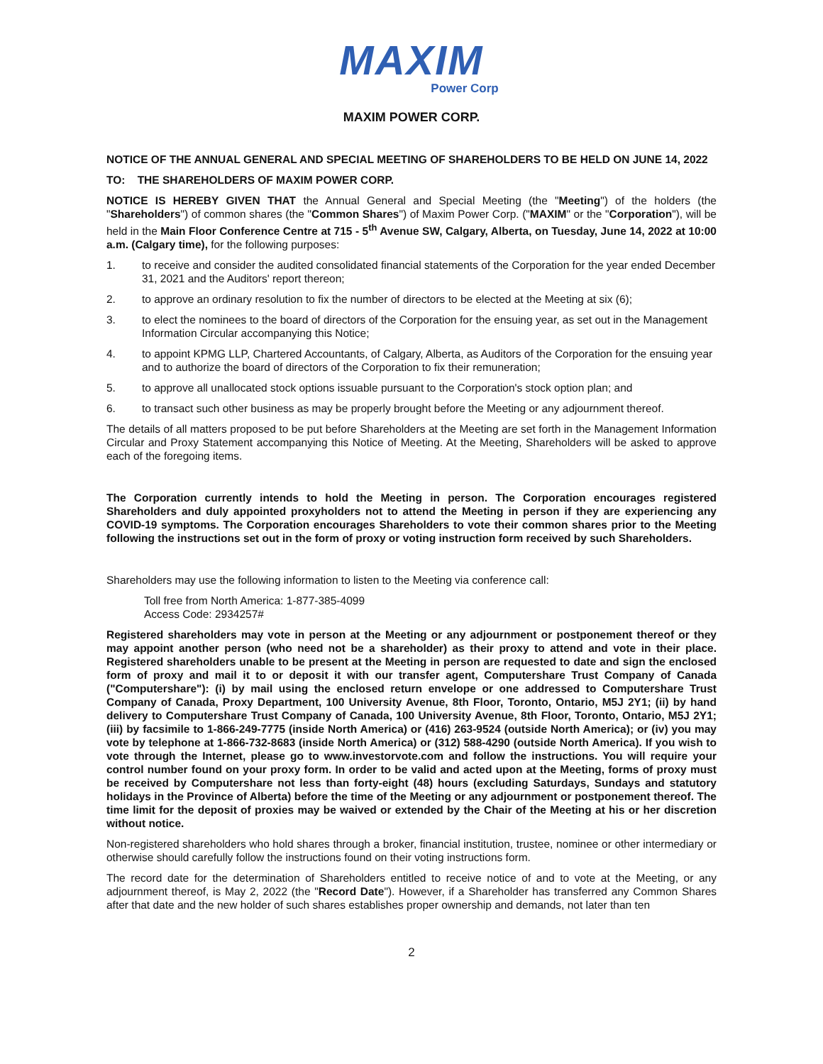MAXIM
Power Corp
MAXIM POWER CORP.
NOTICE OF THE ANNUAL GENERAL AND SPECIAL MEETING OF SHAREHOLDERS TO BE HELD ON JUNE 14, 2022
TO: THE SHAREHOLDERS OF MAXIM POWER CORP.
NOTICE IS HEREBY GIVEN THAT the Annual General and Special Meeting (the "Meeting") of the holders (the "Shareholders") of common shares (the "Common Shares") of Maxim Power Corp. ("MAXIM" or the "Corporation"), will be held in the Main Floor Conference Centre at 715 - 5<sup>th</sup> Avenue SW, Calgary, Alberta, on Tuesday, June 14, 2022 at 10:00 a.m. (Calgary time), for the following purposes:
1. to receive and consider the audited consolidated financial statements of the Corporation for the year ended December 31, 2021 and the Auditors' report thereon;
2. to approve an ordinary resolution to fix the number of directors to be elected at the Meeting at six (6);
3. to elect the nominees to the board of directors of the Corporation for the ensuing year, as set out in the Management Information Circular accompanying this Notice;
4. to appoint KPMG LLP, Chartered Accountants, of Calgary, Alberta, as Auditors of the Corporation for the ensuing year and to authorize the board of directors of the Corporation to fix their remuneration;
5. to approve all unallocated stock options issuable pursuant to the Corporation's stock option plan; and
6. to transact such other business as may be properly brought before the Meeting or any adjournment thereof.
The details of all matters proposed to be put before Shareholders at the Meeting are set forth in the Management Information Circular and Proxy Statement accompanying this Notice of Meeting. At the Meeting, Shareholders will be asked to approve each of the foregoing items.
The Corporation currently intends to hold the Meeting in person. The Corporation encourages registered Shareholders and duly appointed proxyholders not to attend the Meeting in person if they are experiencing any COVID-19 symptoms. The Corporation encourages Shareholders to vote their common shares prior to the Meeting following the instructions set out in the form of proxy or voting instruction form received by such Shareholders.
Shareholders may use the following information to listen to the Meeting via conference call:
Toll free from North America: 1-877-385-4099
Access Code: 2934257#
Registered shareholders may vote in person at the Meeting or any adjournment or postponement thereof or they may appoint another person (who need not be a shareholder) as their proxy to attend and vote in their place. Registered shareholders unable to be present at the Meeting in person are requested to date and sign the enclosed form of proxy and mail it to or deposit it with our transfer agent, Computershare Trust Company of Canada ("Computershare"): (i) by mail using the enclosed return envelope or one addressed to Computershare Trust Company of Canada, Proxy Department, 100 University Avenue, 8th Floor, Toronto, Ontario, M5J 2Y1; (ii) by hand delivery to Computershare Trust Company of Canada, 100 University Avenue, 8th Floor, Toronto, Ontario, M5J 2Y1; (iii) by facsimile to 1-866-249-7775 (inside North America) or (416) 263-9524 (outside North America); or (iv) you may vote by telephone at 1-866-732-8683 (inside North America) or (312) 588-4290 (outside North America). If you wish to vote through the Internet, please go to www.investorvote.com and follow the instructions. You will require your control number found on your proxy form. In order to be valid and acted upon at the Meeting, forms of proxy must be received by Computershare not less than forty-eight (48) hours (excluding Saturdays, Sundays and statutory holidays in the Province of Alberta) before the time of the Meeting or any adjournment or postponement thereof. The time limit for the deposit of proxies may be waived or extended by the Chair of the Meeting at his or her discretion without notice.
Non-registered shareholders who hold shares through a broker, financial institution, trustee, nominee or other intermediary or otherwise should carefully follow the instructions found on their voting instructions form.
The record date for the determination of Shareholders entitled to receive notice of and to vote at the Meeting, or any adjournment thereof, is May 2, 2022 (the "Record Date"). However, if a Shareholder has transferred any Common Shares after that date and the new holder of such shares establishes proper ownership and demands, not later than ten
2